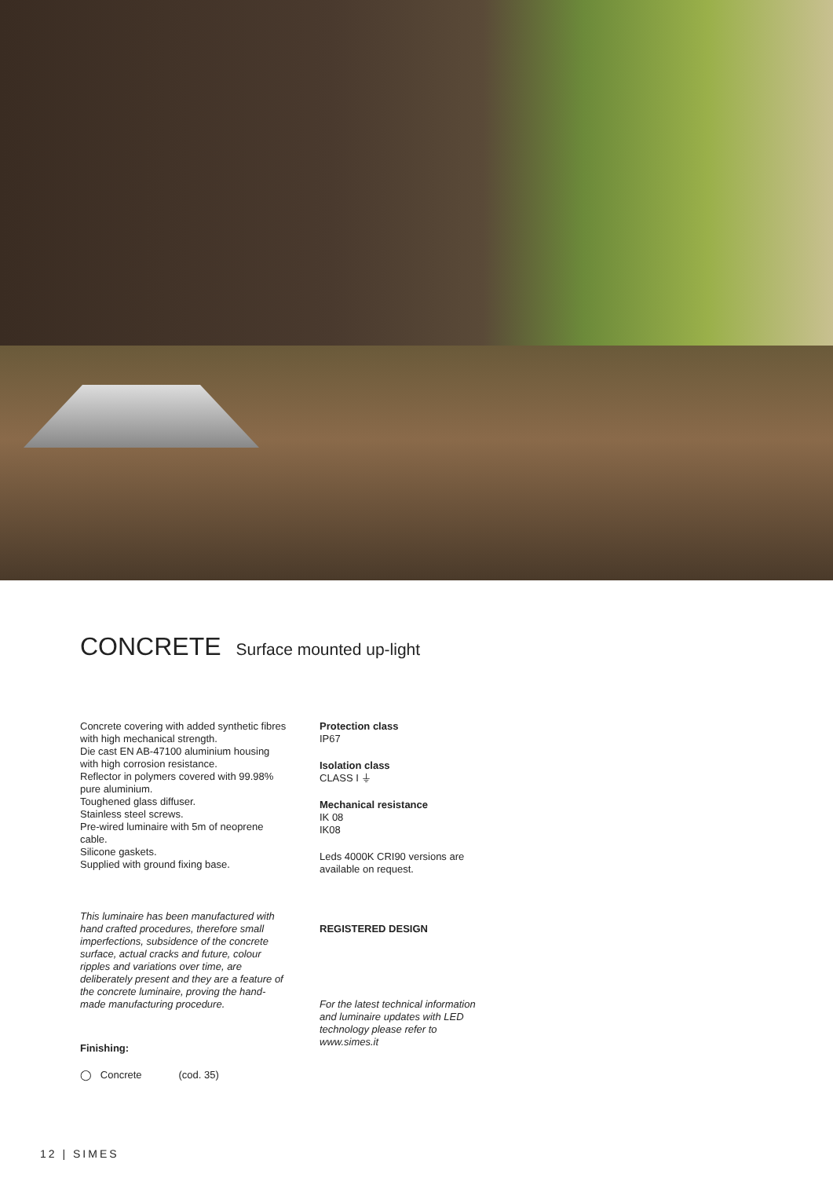CONCRETE Surface mounted up-light
Concrete covering with added synthetic fibres with high mechanical strength.
Die cast EN AB-47100 aluminium housing with high corrosion resistance.
Reflector in polymers covered with 99.98% pure aluminium.
Toughened glass diffuser.
Stainless steel screws.
Pre-wired luminaire with 5m of neoprene cable.
Silicone gaskets.
Supplied with ground fixing base.
This luminaire has been manufactured with hand crafted procedures, therefore small imperfections, subsidence of the concrete surface, actual cracks and future, colour ripples and variations over time, are deliberately present and they are a feature of the concrete luminaire, proving the hand-made manufacturing procedure.
Finishing:
◯ Concrete (cod. 35)
Protection class
IP67
Isolation class
CLASS I ⏚
Mechanical resistance
IK 08
IK08
Leds 4000K CRI90 versions are available on request.
REGISTERED DESIGN
For the latest technical information and luminaire updates with LED technology please refer to www.simes.it
12 | SIMES